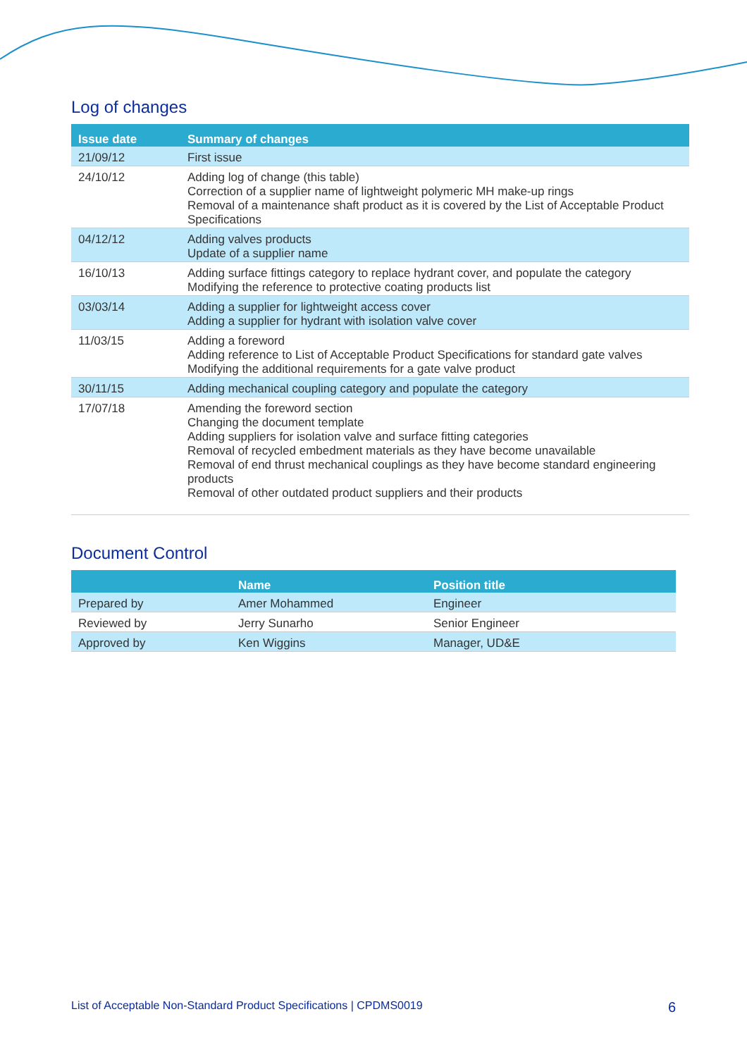Log of changes
| Issue date | Summary of changes |
| --- | --- |
| 21/09/12 | First issue |
| 24/10/12 | Adding log of change (this table) Correction of a supplier name of lightweight polymeric MH make-up rings Removal of a maintenance shaft product as it is covered by the List of Acceptable Product Specifications |
| 04/12/12 | Adding valves products Update of a supplier name |
| 16/10/13 | Adding surface fittings category to replace hydrant cover, and populate the category Modifying the reference to protective coating products list |
| 03/03/14 | Adding a supplier for lightweight access cover Adding a supplier for hydrant with isolation valve cover |
| 11/03/15 | Adding a foreword Adding reference to List of Acceptable Product Specifications for standard gate valves Modifying the additional requirements for a gate valve product |
| 30/11/15 | Adding mechanical coupling category and populate the category |
| 17/07/18 | Amending the foreword section Changing the document template Adding suppliers for isolation valve and surface fitting categories Removal of recycled embedment materials as they have become unavailable Removal of end thrust mechanical couplings as they have become standard engineering products Removal of other outdated product suppliers and their products |
Document Control
| | Name | Position title |
| --- | --- | --- |
| Prepared by | Amer Mohammed | Engineer |
| Reviewed by | Jerry Sunarho | Senior Engineer |
| Approved by | Ken Wiggins | Manager, UD&E |
List of Acceptable Non-Standard Product Specifications | CPDMS0019 6